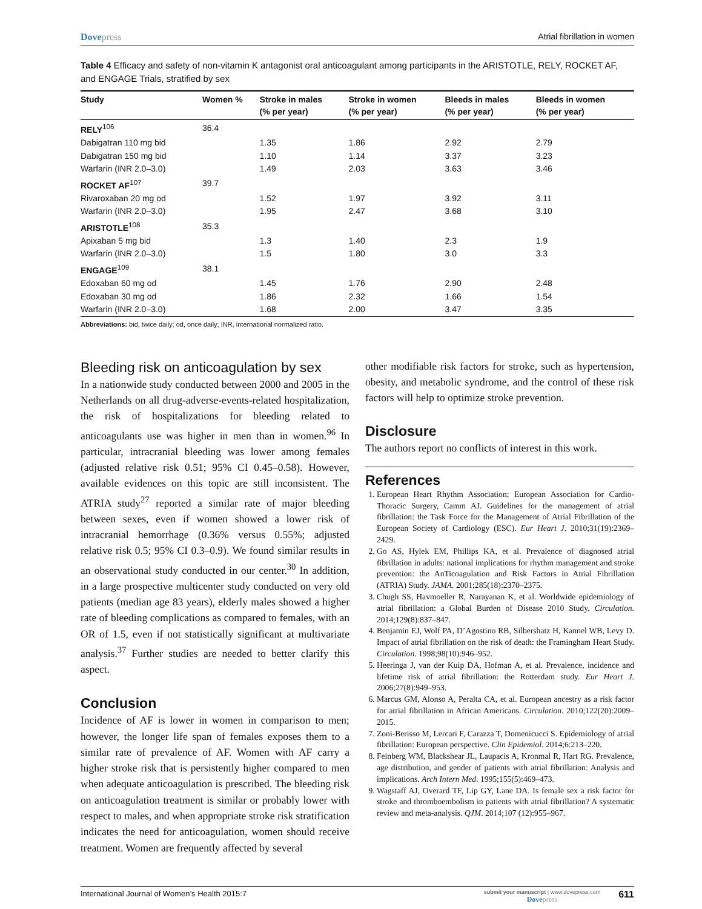Dovepress Atrial fibrillation in women
Table 4 Efficacy and safety of non-vitamin K antagonist oral anticoagulant among participants in the ARISTOTLE, RELY, ROCKET AF, and ENGAGE Trials, stratified by sex
| Study | Women % | Stroke in males (% per year) | Stroke in women (% per year) | Bleeds in males (% per year) | Bleeds in women (% per year) |
| --- | --- | --- | --- | --- | --- |
| RELY<sup>106</sup> | 36.4 | | | | |
| Dabigatran 110 mg bid | | 1.35 | 1.86 | 2.92 | 2.79 |
| Dabigatran 150 mg bid | | 1.10 | 1.14 | 3.37 | 3.23 |
| Warfarin (INR 2.0–3.0) | | 1.49 | 2.03 | 3.63 | 3.46 |
| ROCKET AF<sup>107</sup> | 39.7 | | | | |
| Rivaroxaban 20 mg od | | 1.52 | 1.97 | 3.92 | 3.11 |
| Warfarin (INR 2.0–3.0) | | 1.95 | 2.47 | 3.68 | 3.10 |
| ARISTOTLE<sup>108</sup> | 35.3 | | | | |
| Apixaban 5 mg bid | | 1.3 | 1.40 | 2.3 | 1.9 |
| Warfarin (INR 2.0–3.0) | | 1.5 | 1.80 | 3.0 | 3.3 |
| ENGAGE<sup>109</sup> | 38.1 | | | | |
| Edoxaban 60 mg od | | 1.45 | 1.76 | 2.90 | 2.48 |
| Edoxaban 30 mg od | | 1.86 | 2.32 | 1.66 | 1.54 |
| Warfarin (INR 2.0–3.0) | | 1.68 | 2.00 | 3.47 | 3.35 |
Abbreviations: bid, twice daily; od, once daily; INR, international normalized ratio.
Bleeding risk on anticoagulation by sex
In a nationwide study conducted between 2000 and 2005 in the Netherlands on all drug-adverse-events-related hospitalization, the risk of hospitalizations for bleeding related to anticoagulants use was higher in men than in women.<sup>96</sup> In particular, intracranial bleeding was lower among females (adjusted relative risk 0.51; 95% CI 0.45–0.58). However, available evidences on this topic are still inconsistent. The ATRIA study<sup>27</sup> reported a similar rate of major bleeding between sexes, even if women showed a lower risk of intracranial hemorrhage (0.36% versus 0.55%; adjusted relative risk 0.5; 95% CI 0.3–0.9). We found similar results in an observational study conducted in our center.<sup>30</sup> In addition, in a large prospective multicenter study conducted on very old patients (median age 83 years), elderly males showed a higher rate of bleeding complications as compared to females, with an OR of 1.5, even if not statistically significant at multivariate analysis.<sup>37</sup> Further studies are needed to better clarify this aspect.
Conclusion
Incidence of AF is lower in women in comparison to men; however, the longer life span of females exposes them to a similar rate of prevalence of AF. Women with AF carry a higher stroke risk that is persistently higher compared to men when adequate anticoagulation is prescribed. The bleeding risk on anticoagulation treatment is similar or probably lower with respect to males, and when appropriate stroke risk stratification indicates the need for anticoagulation, women should receive treatment. Women are frequently affected by several
other modifiable risk factors for stroke, such as hypertension, obesity, and metabolic syndrome, and the control of these risk factors will help to optimize stroke prevention.
Disclosure
The authors report no conflicts of interest in this work.
References
1. European Heart Rhythm Association; European Association for Cardio-Thoracic Surgery, Camm AJ. Guidelines for the management of atrial fibrillation: the Task Force for the Management of Atrial Fibrillation of the European Society of Cardiology (ESC). Eur Heart J. 2010;31(19):2369–2429.
2. Go AS, Hylek EM, Phillips KA, et al. Prevalence of diagnosed atrial fibrillation in adults: national implications for rhythm management and stroke prevention: the AnTicoagulation and Risk Factors in Atrial Fibrillation (ATRIA) Study. JAMA. 2001;285(18):2370–2375.
3. Chugh SS, Havmoeller R, Narayanan K, et al. Worldwide epidemiology of atrial fibrillation: a Global Burden of Disease 2010 Study. Circulation. 2014;129(8):837–847.
4. Benjamin EJ, Wolf PA, D’Agostino RB, Silbershatz H, Kannel WB, Levy D. Impact of atrial fibrillation on the risk of death: the Framingham Heart Study. Circulation. 1998;98(10):946–952.
5. Heeringa J, van der Kuip DA, Hofman A, et al. Prevalence, incidence and lifetime risk of atrial fibrillation: the Rotterdam study. Eur Heart J. 2006;27(8):949–953.
6. Marcus GM, Alonso A, Peralta CA, et al. European ancestry as a risk factor for atrial fibrillation in African Americans. Circulation. 2010;122(20):2009–2015.
7. Zoni-Berisso M, Lercari F, Carazza T, Domenicucci S. Epidemiology of atrial fibrillation: European perspective. Clin Epidemiol. 2014;6:213–220.
8. Feinberg WM, Blackshear JL, Laupacis A, Kronmal R, Hart RG. Prevalence, age distribution, and gender of patients with atrial fibrillation: Analysis and implications. Arch Intern Med. 1995;155(5):469–473.
9. Wagstaff AJ, Overard TF, Lip GY, Lane DA. Is female sex a risk factor for stroke and thromboembolism in patients with atrial fibrillation? A systematic review and meta-analysis. QJM. 2014;107 (12):955–967.
International Journal of Women’s Health 2015:7
submit your manuscript | www.dovepress.com
Dovepress
611